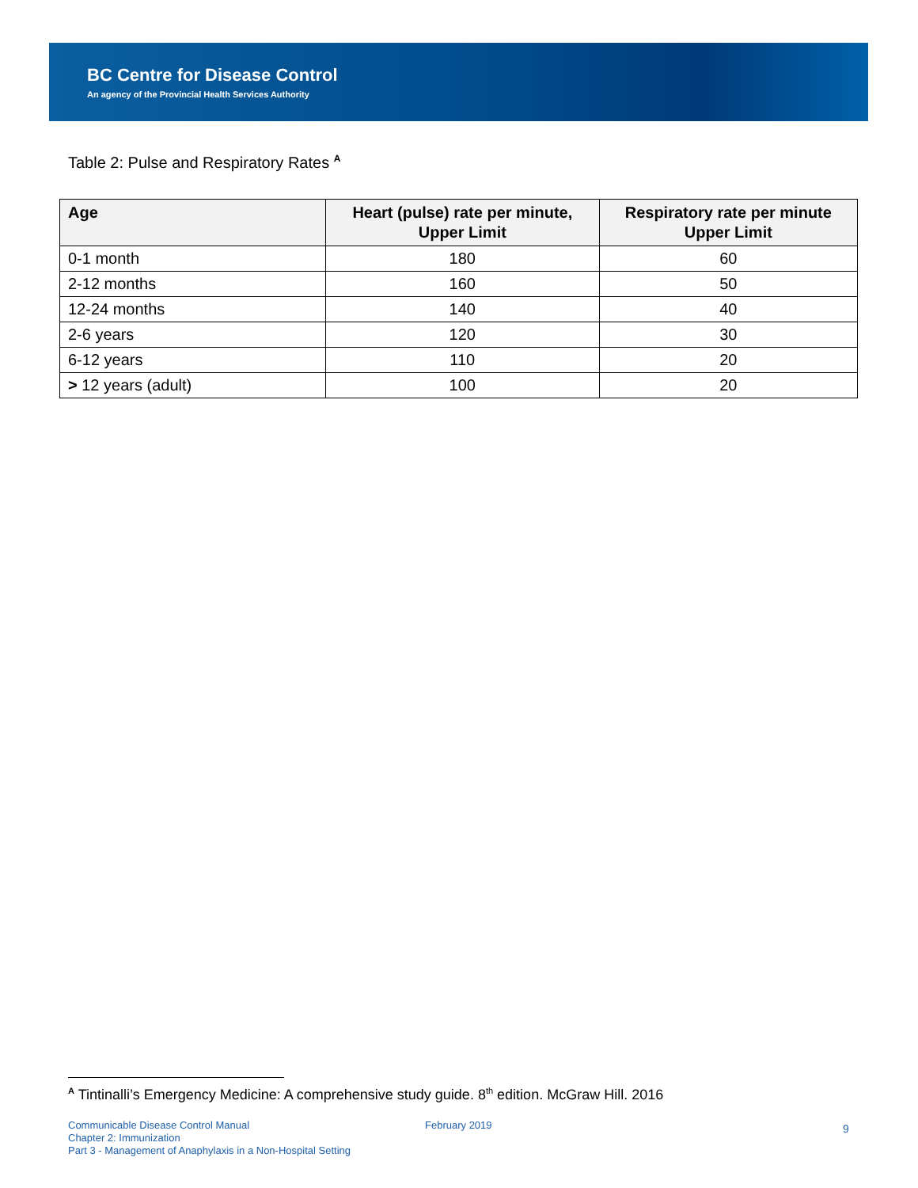BC Centre for Disease Control
An agency of the Provincial Health Services Authority
Table 2: Pulse and Respiratory Rates <sup>A</sup>
| Age | Heart (pulse) rate per minute, Upper Limit | Respiratory rate per minute Upper Limit |
| --- | --- | --- |
| 0-1 month | 180 | 60 |
| 2-12 months | 160 | 50 |
| 12-24 months | 140 | 40 |
| 2-6 years | 120 | 30 |
| 6-12 years | 110 | 20 |
| > 12 years (adult) | 100 | 20 |
<sup>A</sup> Tintinalli’s Emergency Medicine: A comprehensive study guide. 8<sup>th</sup> edition. McGraw Hill. 2016
Communicable Disease Control Manual
Chapter 2: Immunization
Part 3 - Management of Anaphylaxis in a Non-Hospital Setting
February 2019 9